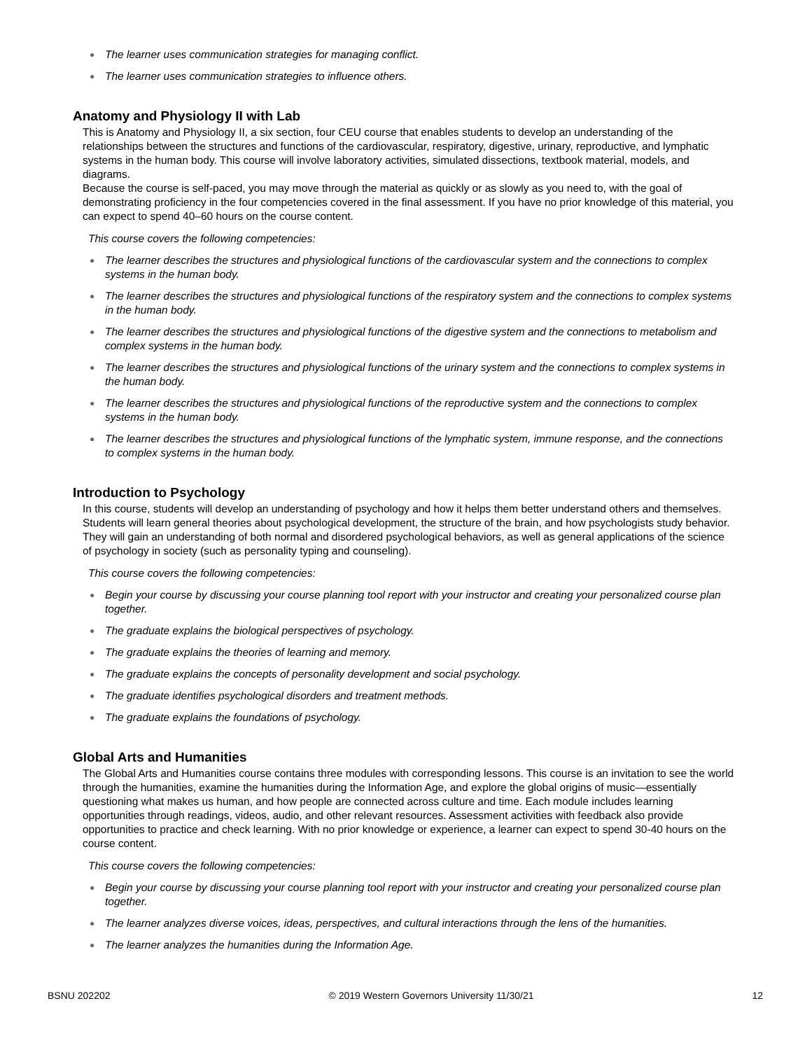● The learner uses communication strategies for managing conflict.
● The learner uses communication strategies to influence others.
Anatomy and Physiology II with Lab
This is Anatomy and Physiology II, a six section, four CEU course that enables students to develop an understanding of the relationships between the structures and functions of the cardiovascular, respiratory, digestive, urinary, reproductive, and lymphatic systems in the human body. This course will involve laboratory activities, simulated dissections, textbook material, models, and diagrams.
Because the course is self-paced, you may move through the material as quickly or as slowly as you need to, with the goal of demonstrating proficiency in the four competencies covered in the final assessment. If you have no prior knowledge of this material, you can expect to spend 40–60 hours on the course content.
This course covers the following competencies:
● The learner describes the structures and physiological functions of the cardiovascular system and the connections to complex systems in the human body.
● The learner describes the structures and physiological functions of the respiratory system and the connections to complex systems in the human body.
● The learner describes the structures and physiological functions of the digestive system and the connections to metabolism and complex systems in the human body.
● The learner describes the structures and physiological functions of the urinary system and the connections to complex systems in the human body.
● The learner describes the structures and physiological functions of the reproductive system and the connections to complex systems in the human body.
● The learner describes the structures and physiological functions of the lymphatic system, immune response, and the connections to complex systems in the human body.
Introduction to Psychology
In this course, students will develop an understanding of psychology and how it helps them better understand others and themselves. Students will learn general theories about psychological development, the structure of the brain, and how psychologists study behavior. They will gain an understanding of both normal and disordered psychological behaviors, as well as general applications of the science of psychology in society (such as personality typing and counseling).
This course covers the following competencies:
● Begin your course by discussing your course planning tool report with your instructor and creating your personalized course plan together.
● The graduate explains the biological perspectives of psychology.
● The graduate explains the theories of learning and memory.
● The graduate explains the concepts of personality development and social psychology.
● The graduate identifies psychological disorders and treatment methods.
● The graduate explains the foundations of psychology.
Global Arts and Humanities
The Global Arts and Humanities course contains three modules with corresponding lessons. This course is an invitation to see the world through the humanities, examine the humanities during the Information Age, and explore the global origins of music—essentially questioning what makes us human, and how people are connected across culture and time. Each module includes learning opportunities through readings, videos, audio, and other relevant resources. Assessment activities with feedback also provide opportunities to practice and check learning. With no prior knowledge or experience, a learner can expect to spend 30-40 hours on the course content.
This course covers the following competencies:
● Begin your course by discussing your course planning tool report with your instructor and creating your personalized course plan together.
● The learner analyzes diverse voices, ideas, perspectives, and cultural interactions through the lens of the humanities.
● The learner analyzes the humanities during the Information Age.
BSNU 202202 © 2019 Western Governors University 11/30/21 12